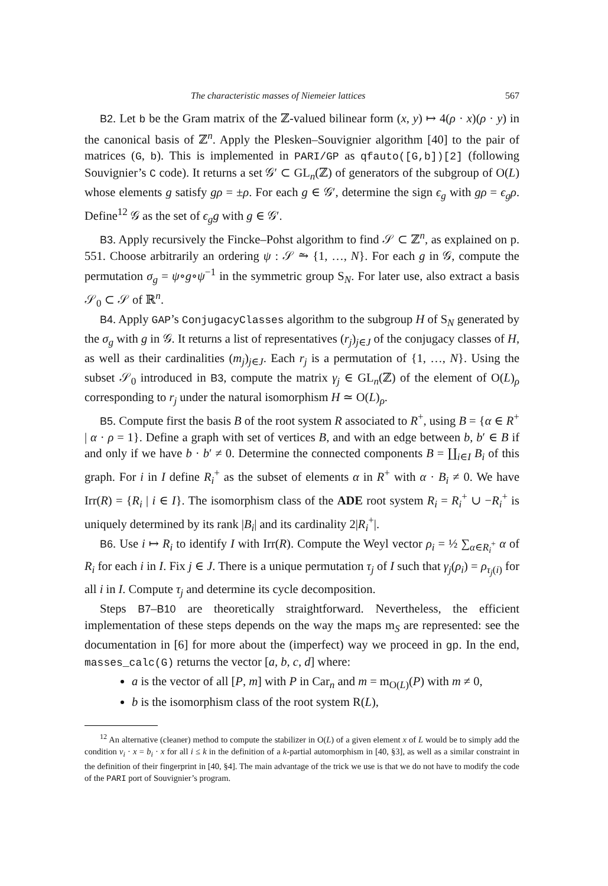The characteristic masses of Niemeier lattices 567
B2. Let b be the Gram matrix of the ℤ-valued bilinear form (x, y) ↦ 4(ρ · x)(ρ · y) in the canonical basis of ℤ<sup>n</sup>. Apply the Plesken–Souvignier algorithm [40] to the pair of matrices (G, b). This is implemented in PARI/GP as qfauto([G,b])[2] (following Souvignier’s C code). It returns a set 𝒢′ ⊂ GL<sub>n</sub>(ℤ) of generators of the subgroup of O(L) whose elements g satisfy gρ = ±ρ. For each g ∈ 𝒢′, determine the sign ϵ<sub>g</sub> with gρ = ϵ<sub>g</sub>ρ. Define<sup>12</sup> 𝒢 as the set of ϵ<sub>g</sub>g with g ∈ 𝒢′.
B3. Apply recursively the Fincke–Pohst algorithm to find 𝒮 ⊂ ℤ<sup>n</sup>, as explained on p. 551. Choose arbitrarily an ordering ψ : 𝒮 ⥲ {1, …, N}. For each g in 𝒢, compute the permutation σ<sub>g</sub> = ψ∘g∘ψ<sup>−1</sup> in the symmetric group S<sub>N</sub>. For later use, also extract a basis 𝒮<sub>0</sub> ⊂ 𝒮 of ℝ<sup>n</sup>.
B4. Apply GAP’s ConjugacyClasses algorithm to the subgroup H of S<sub>N</sub> generated by the σ<sub>g</sub> with g in 𝒢. It returns a list of representatives (r<sub>j</sub>)<sub>j∈J</sub> of the conjugacy classes of H, as well as their cardinalities (m<sub>j</sub>)<sub>j∈J</sub>. Each r<sub>j</sub> is a permutation of {1, …, N}. Using the subset 𝒮<sub>0</sub> introduced in B3, compute the matrix γ<sub>j</sub> ∈ GL<sub>n</sub>(ℤ) of the element of O(L)<sub>ρ</sub> corresponding to r<sub>j</sub> under the natural isomorphism H ≃ O(L)<sub>ρ</sub>.
B5. Compute first the basis B of the root system R associated to R<sup>+</sup>, using B = {α ∈ R<sup>+</sup> | α · ρ = 1}. Define a graph with set of vertices B, and with an edge between b, b′ ∈ B if and only if we have b · b′ ≠ 0. Determine the connected components B = ∐<sub>i∈I</sub> B<sub>i</sub> of this graph. For i in I define R<sub>i</sub><sup>+</sup> as the subset of elements α in R<sup>+</sup> with α · B<sub>i</sub> ≠ 0. We have Irr(R) = {R<sub>i</sub> | i ∈ I}. The isomorphism class of the ADE root system R<sub>i</sub> = R<sub>i</sub><sup>+</sup> ∪ −R<sub>i</sub><sup>+</sup> is uniquely determined by its rank |B<sub>i</sub>| and its cardinality 2|R<sub>i</sub><sup>+</sup>|.
B6. Use i ↦ R<sub>i</sub> to identify I with Irr(R). Compute the Weyl vector ρ<sub>i</sub> = ½ ∑<sub>α∈R<sub>i</sub><sup>+</sup></sub> α of R<sub>i</sub> for each i in I. Fix j ∈ J. There is a unique permutation τ<sub>j</sub> of I such that γ<sub>j</sub>(ρ<sub>i</sub>) = ρ<sub>τ<sub>j</sub>(i)</sub> for all i in I. Compute τ<sub>j</sub> and determine its cycle decomposition.
Steps B7–B10 are theoretically straightforward. Nevertheless, the efficient implementation of these steps depends on the way the maps m<sub>S</sub> are represented: see the documentation in [6] for more about the (imperfect) way we proceed in gp. In the end, masses_calc(G) returns the vector [a, b, c, d] where:
a is the vector of all [P, m] with P in Car<sub>n</sub> and m = m<sub>O(L)</sub>(P) with m ≠ 0,
b is the isomorphism class of the root system R(L),
<sup>12</sup> An alternative (cleaner) method to compute the stabilizer in O(L) of a given element x of L would be to simply add the condition v<sub>i</sub> · x = b<sub>i</sub> · x for all i ≤ k in the definition of a k-partial automorphism in [40, §3], as well as a similar constraint in the definition of their fingerprint in [40, §4]. The main advantage of the trick we use is that we do not have to modify the code of the PARI port of Souvignier’s program.